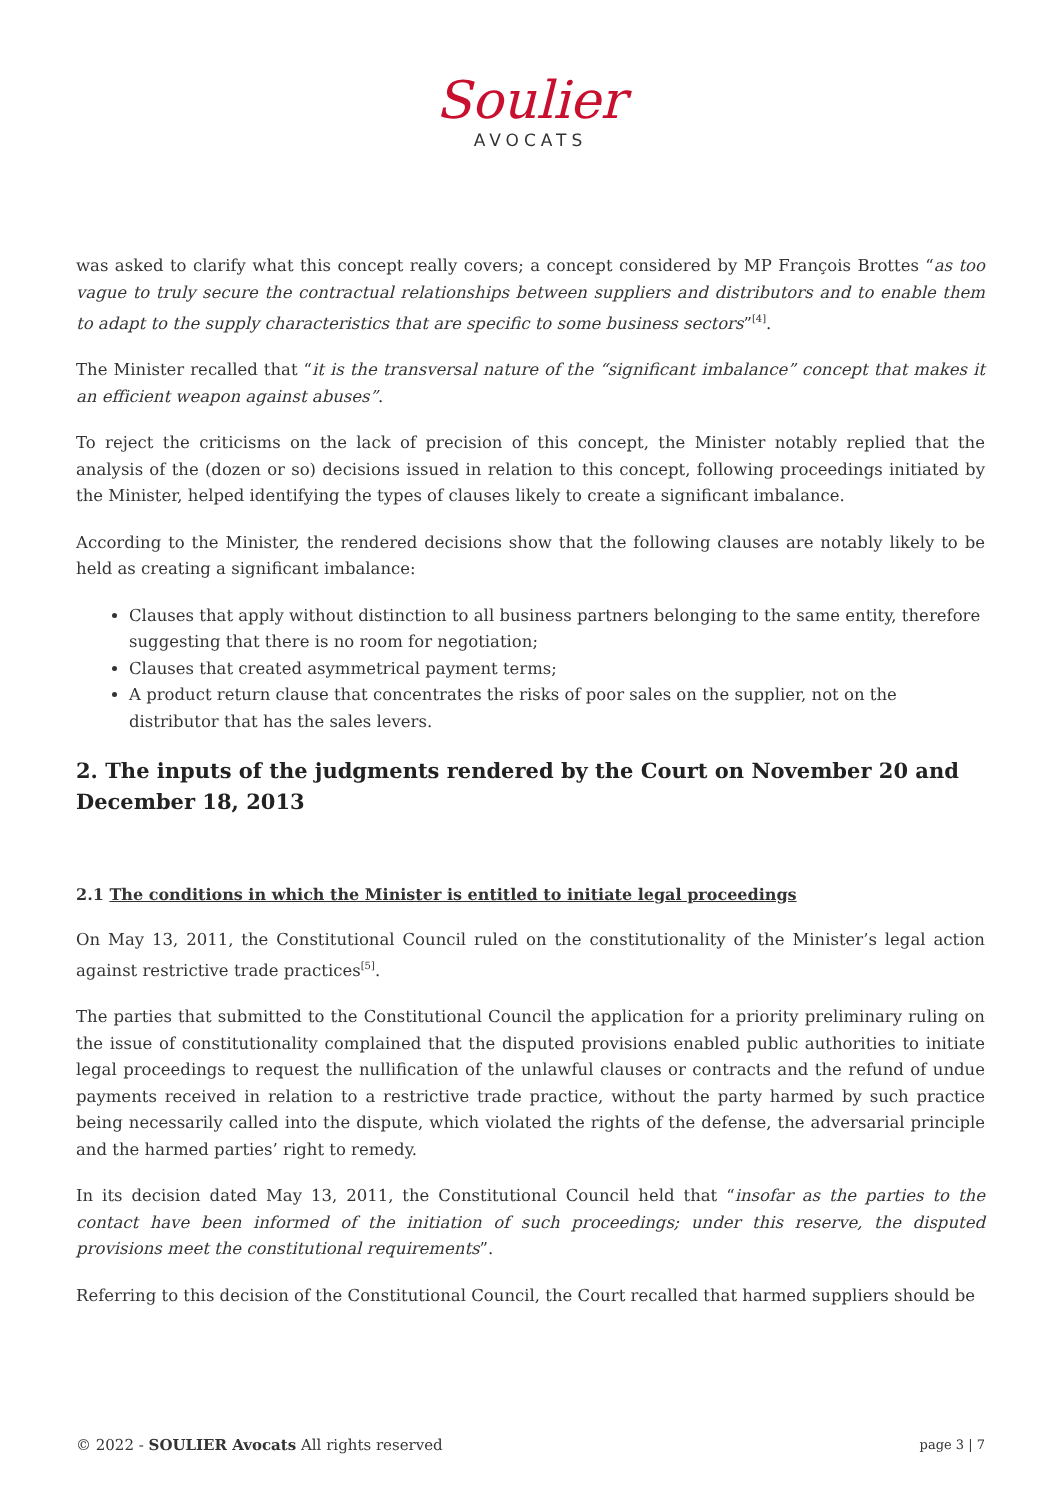Soulier
AVOCATS
was asked to clarify what this concept really covers; a concept considered by MP François Brottes “as too vague to truly secure the contractual relationships between suppliers and distributors and to enable them to adapt to the supply characteristics that are specific to some business sectors”<sup>[4]</sup>.
The Minister recalled that “it is the transversal nature of the “significant imbalance” concept that makes it an efficient weapon against abuses”.
To reject the criticisms on the lack of precision of this concept, the Minister notably replied that the analysis of the (dozen or so) decisions issued in relation to this concept, following proceedings initiated by the Minister, helped identifying the types of clauses likely to create a significant imbalance.
According to the Minister, the rendered decisions show that the following clauses are notably likely to be held as creating a significant imbalance:
Clauses that apply without distinction to all business partners belonging to the same entity, therefore suggesting that there is no room for negotiation;
Clauses that created asymmetrical payment terms;
A product return clause that concentrates the risks of poor sales on the supplier, not on the distributor that has the sales levers.
2. The inputs of the judgments rendered by the Court on November 20 and December 18, 2013
2.1 The conditions in which the Minister is entitled to initiate legal proceedings
On May 13, 2011, the Constitutional Council ruled on the constitutionality of the Minister’s legal action against restrictive trade practices<sup>[5]</sup>.
The parties that submitted to the Constitutional Council the application for a priority preliminary ruling on the issue of constitutionality complained that the disputed provisions enabled public authorities to initiate legal proceedings to request the nullification of the unlawful clauses or contracts and the refund of undue payments received in relation to a restrictive trade practice, without the party harmed by such practice being necessarily called into the dispute, which violated the rights of the defense, the adversarial principle and the harmed parties’ right to remedy.
In its decision dated May 13, 2011, the Constitutional Council held that “insofar as the parties to the contact have been informed of the initiation of such proceedings; under this reserve, the disputed provisions meet the constitutional requirements”.
Referring to this decision of the Constitutional Council, the Court recalled that harmed suppliers should be
© 2022 - SOULIER Avocats All rights reserved page 3 | 7